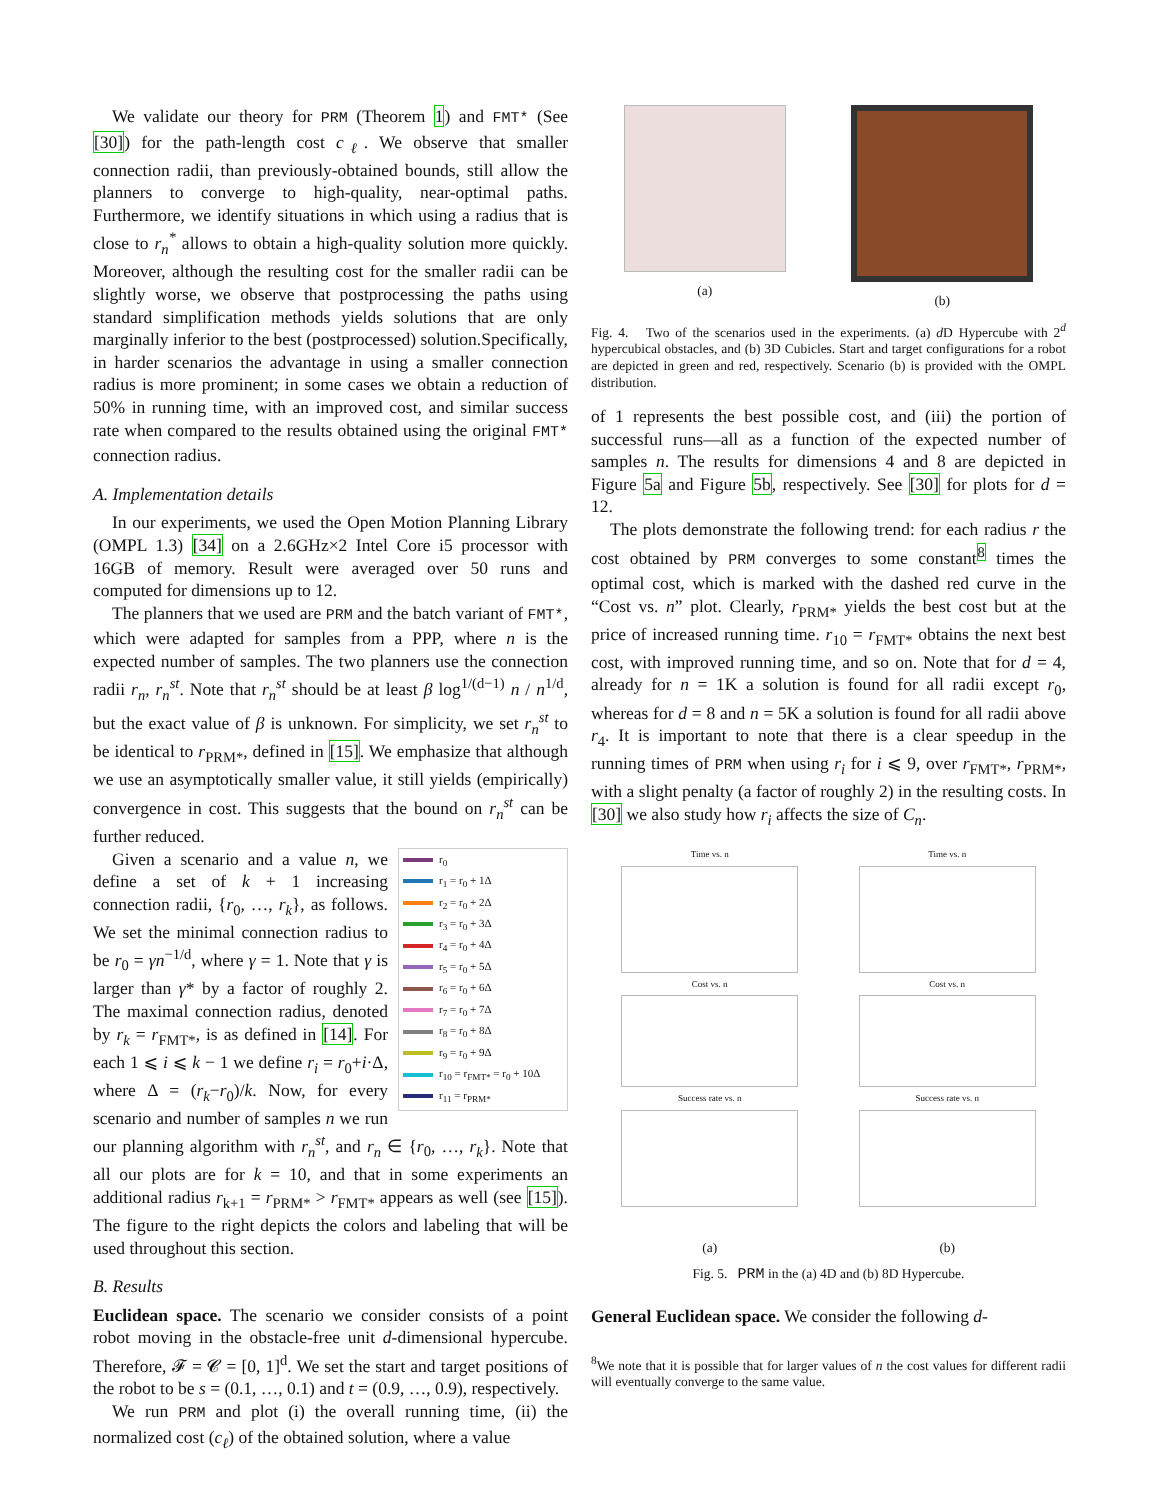We validate our theory for PRM (Theorem 1) and FMT* (See [30]) for the path-length cost c<sub>ℓ</sub>. We observe that smaller connection radii, than previously-obtained bounds, still allow the planners to converge to high-quality, near-optimal paths. Furthermore, we identify situations in which using a radius that is close to r<sub>n</sub><sup>*</sup> allows to obtain a high-quality solution more quickly. Moreover, although the resulting cost for the smaller radii can be slightly worse, we observe that postprocessing the paths using standard simplification methods yields solutions that are only marginally inferior to the best (postprocessed) solution.Specifically, in harder scenarios the advantage in using a smaller connection radius is more prominent; in some cases we obtain a reduction of 50% in running time, with an improved cost, and similar success rate when compared to the results obtained using the original FMT* connection radius.
A. Implementation details
In our experiments, we used the Open Motion Planning Library (OMPL 1.3) [34] on a 2.6GHz×2 Intel Core i5 processor with 16GB of memory. Result were averaged over 50 runs and computed for dimensions up to 12.
The planners that we used are PRM and the batch variant of FMT*, which were adapted for samples from a PPP, where n is the expected number of samples. The two planners use the connection radii r<sub>n</sub>, r<sub>n</sub><sup>st</sup>. Note that r<sub>n</sub><sup>st</sup> should be at least β log<sup>1/(d−1)</sup> n / n<sup>1/d</sup>, but the exact value of β is unknown. For simplicity, we set r<sub>n</sub><sup>st</sup> to be identical to r<sub>PRM*</sub>, defined in [15]. We emphasize that although we use an asymptotically smaller value, it still yields (empirically) convergence in cost. This suggests that the bound on r<sub>n</sub><sup>st</sup> can be further reduced.
r<sub>0</sub>
r<sub>1</sub> = r<sub>0</sub> + 1Δ
r<sub>2</sub> = r<sub>0</sub> + 2Δ
r<sub>3</sub> = r<sub>0</sub> + 3Δ
r<sub>4</sub> = r<sub>0</sub> + 4Δ
r<sub>5</sub> = r<sub>0</sub> + 5Δ
r<sub>6</sub> = r<sub>0</sub> + 6Δ
r<sub>7</sub> = r<sub>0</sub> + 7Δ
r<sub>8</sub> = r<sub>0</sub> + 8Δ
r<sub>9</sub> = r<sub>0</sub> + 9Δ
r<sub>10</sub> = r<sub>FMT*</sub> = r<sub>0</sub> + 10Δ
r<sub>11</sub> = r<sub>PRM*</sub>
Given a scenario and a value n, we define a set of k + 1 increasing connection radii, {r<sub>0</sub>, …, r<sub>k</sub>}, as follows. We set the minimal connection radius to be r<sub>0</sub> = γn<sup>−1/d</sup>, where γ = 1. Note that γ is larger than γ* by a factor of roughly 2. The maximal connection radius, denoted by r<sub>k</sub> = r<sub>FMT*</sub>, is as defined in [14]. For each 1 ⩽ i ⩽ k − 1 we define r<sub>i</sub> = r<sub>0</sub>+i·Δ, where Δ = (r<sub>k</sub>−r<sub>0</sub>)/k. Now, for every scenario and number of samples n we run our planning algorithm with r<sub>n</sub><sup>st</sup>, and r<sub>n</sub> ∈ {r<sub>0</sub>, …, r<sub>k</sub>}. Note that all our plots are for k = 10, and that in some experiments an additional radius r<sub>k+1</sub> = r<sub>PRM*</sub> > r<sub>FMT*</sub> appears as well (see [15]). The figure to the right depicts the colors and labeling that will be used throughout this section.
B. Results
Euclidean space. The scenario we consider consists of a point robot moving in the obstacle-free unit d-dimensional hypercube. Therefore, 𝓕 = 𝓒 = [0, 1]<sup>d</sup>. We set the start and target positions of the robot to be s = (0.1, …, 0.1) and t = (0.9, …, 0.9), respectively.
We run PRM and plot (i) the overall running time, (ii) the normalized cost (c<sub>ℓ</sub>) of the obtained solution, where a value
(a) (b)
Fig. 4. Two of the scenarios used in the experiments. (a) d D Hypercube with 2<sup>d</sup> hypercubical obstacles, and (b) 3D Cubicles. Start and target configurations for a robot are depicted in green and red, respectively. Scenario (b) is provided with the OMPL distribution.
of 1 represents the best possible cost, and (iii) the portion of successful runs—all as a function of the expected number of samples n. The results for dimensions 4 and 8 are depicted in Figure 5a and Figure 5b, respectively. See [30] for plots for d = 12.
The plots demonstrate the following trend: for each radius r the cost obtained by PRM converges to some constant<sup>8</sup> times the optimal cost, which is marked with the dashed red curve in the “Cost vs. n” plot. Clearly, r<sub>PRM*</sub> yields the best cost but at the price of increased running time. r<sub>10</sub> = r<sub>FMT*</sub> obtains the next best cost, with improved running time, and so on. Note that for d = 4, already for n = 1K a solution is found for all radii except r<sub>0</sub>, whereas for d = 8 and n = 5K a solution is found for all radii above r<sub>4</sub>. It is important to note that there is a clear speedup in the running times of PRM when using r<sub>i</sub> for i ⩽ 9, over r<sub>FMT*</sub>, r<sub>PRM*</sub>, with a slight penalty (a factor of roughly 2) in the resulting costs. In [30] we also study how r<sub>i</sub> affects the size of C<sub>n</sub>.
Time vs. n
Cost vs. n
Success rate vs. n
(a)
Time vs. n
Cost vs. n
Success rate vs. n
(b)
Fig. 5. PRM in the (a) 4D and (b) 8D Hypercube.
General Euclidean space. We consider the following d-
<sup>8</sup> We note that it is possible that for larger values of n the cost values for different radii will eventually converge to the same value.